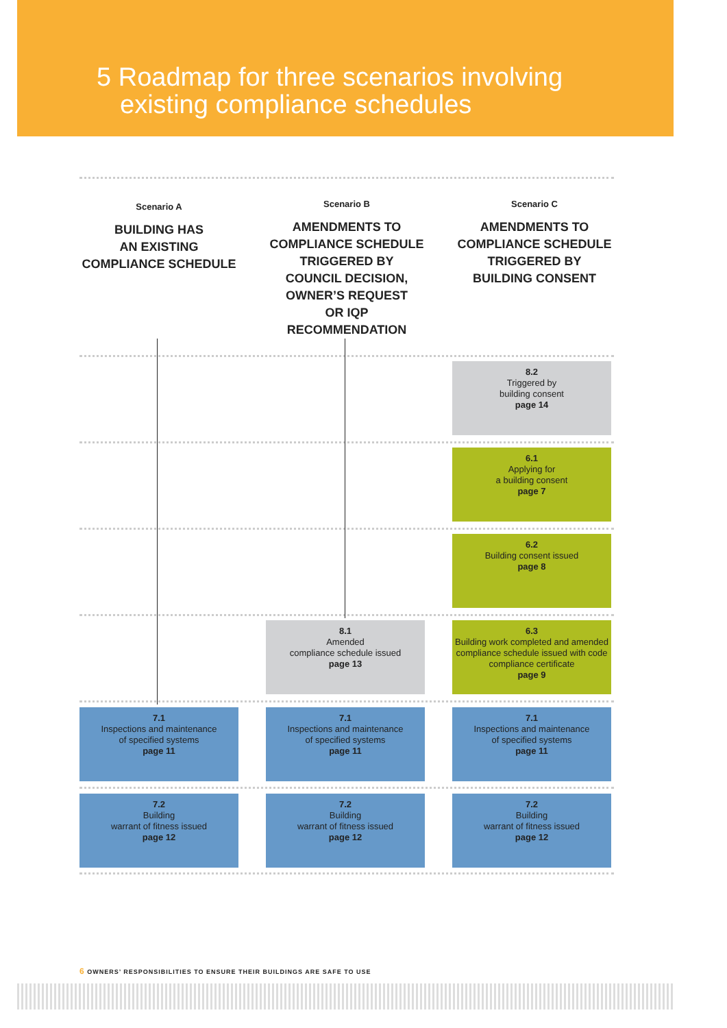5 Roadmap for three scenarios involving
existing compliance schedules
Scenario A
BUILDING HAS
AN EXISTING
COMPLIANCE SCHEDULE
Scenario B
AMENDMENTS TO
COMPLIANCE SCHEDULE
TRIGGERED BY
COUNCIL DECISION,
OWNER’S REQUEST
OR IQP RECOMMENDATION
Scenario C
AMENDMENTS TO
COMPLIANCE SCHEDULE
TRIGGERED BY
BUILDING CONSENT
8.2
Triggered by
building consent
page 14
6.1
Applying for
a building consent
page 7
6.2
Building consent issued
page 8
8.1
Amended
compliance schedule issued
page 13
6.3
Building work completed and amended compliance schedule issued with code compliance certificate
page 9
7.1
Inspections and maintenance
of specified systems
page 11
7.1
Inspections and maintenance
of specified systems
page 11
7.1
Inspections and maintenance
of specified systems
page 11
7.2
Building
warrant of fitness issued
page 12
7.2
Building
warrant of fitness issued
page 12
7.2
Building
warrant of fitness issued
page 12
6 OWNERS’ RESPONSIBILITIES TO ENSURE THEIR BUILDINGS ARE SAFE TO USE